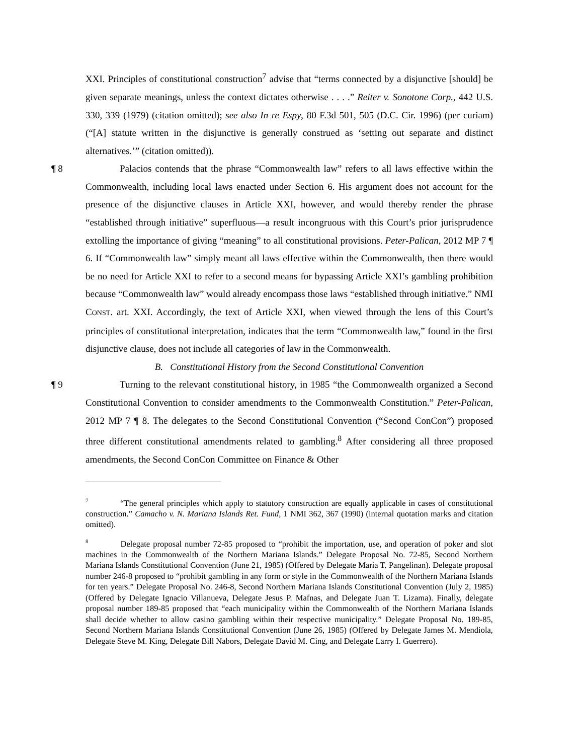XXI. Principles of constitutional construction<sup>7</sup> advise that “terms connected by a disjunctive [should] be given separate meanings, unless the context dictates otherwise . . . .” Reiter v. Sonotone Corp., 442 U.S. 330, 339 (1979) (citation omitted); see also In re Espy, 80 F.3d 501, 505 (D.C. Cir. 1996) (per curiam) (“[A] statute written in the disjunctive is generally construed as ‘setting out separate and distinct alternatives.’” (citation omitted)).
¶ 8 Palacios contends that the phrase “Commonwealth law” refers to all laws effective within the Commonwealth, including local laws enacted under Section 6. His argument does not account for the presence of the disjunctive clauses in Article XXI, however, and would thereby render the phrase “established through initiative” superfluous—a result incongruous with this Court’s prior jurisprudence extolling the importance of giving “meaning” to all constitutional provisions. Peter-Palican, 2012 MP 7 ¶ 6. If “Commonwealth law” simply meant all laws effective within the Commonwealth, then there would be no need for Article XXI to refer to a second means for bypassing Article XXI’s gambling prohibition because “Commonwealth law” would already encompass those laws “established through initiative.” NMI CONST. art. XXI. Accordingly, the text of Article XXI, when viewed through the lens of this Court’s principles of constitutional interpretation, indicates that the term “Commonwealth law,” found in the first disjunctive clause, does not include all categories of law in the Commonwealth.
B. Constitutional History from the Second Constitutional Convention
¶ 9 Turning to the relevant constitutional history, in 1985 “the Commonwealth organized a Second Constitutional Convention to consider amendments to the Commonwealth Constitution.” Peter-Palican, 2012 MP 7 ¶ 8. The delegates to the Second Constitutional Convention (“Second ConCon”) proposed three different constitutional amendments related to gambling.<sup>8</sup> After considering all three proposed amendments, the Second ConCon Committee on Finance & Other
<sup>7</sup> “The general principles which apply to statutory construction are equally applicable in cases of constitutional construction.” Camacho v. N. Mariana Islands Ret. Fund, 1 NMI 362, 367 (1990) (internal quotation marks and citation omitted).
<sup>8</sup> Delegate proposal number 72-85 proposed to “prohibit the importation, use, and operation of poker and slot machines in the Commonwealth of the Northern Mariana Islands.” Delegate Proposal No. 72-85, Second Northern Mariana Islands Constitutional Convention (June 21, 1985) (Offered by Delegate Maria T. Pangelinan). Delegate proposal number 246-8 proposed to “prohibit gambling in any form or style in the Commonwealth of the Northern Mariana Islands for ten years.” Delegate Proposal No. 246-8, Second Northern Mariana Islands Constitutional Convention (July 2, 1985) (Offered by Delegate Ignacio Villanueva, Delegate Jesus P. Mafnas, and Delegate Juan T. Lizama). Finally, delegate proposal number 189-85 proposed that “each municipality within the Commonwealth of the Northern Mariana Islands shall decide whether to allow casino gambling within their respective municipality.” Delegate Proposal No. 189-85, Second Northern Mariana Islands Constitutional Convention (June 26, 1985) (Offered by Delegate James M. Mendiola, Delegate Steve M. King, Delegate Bill Nabors, Delegate David M. Cing, and Delegate Larry I. Guerrero).